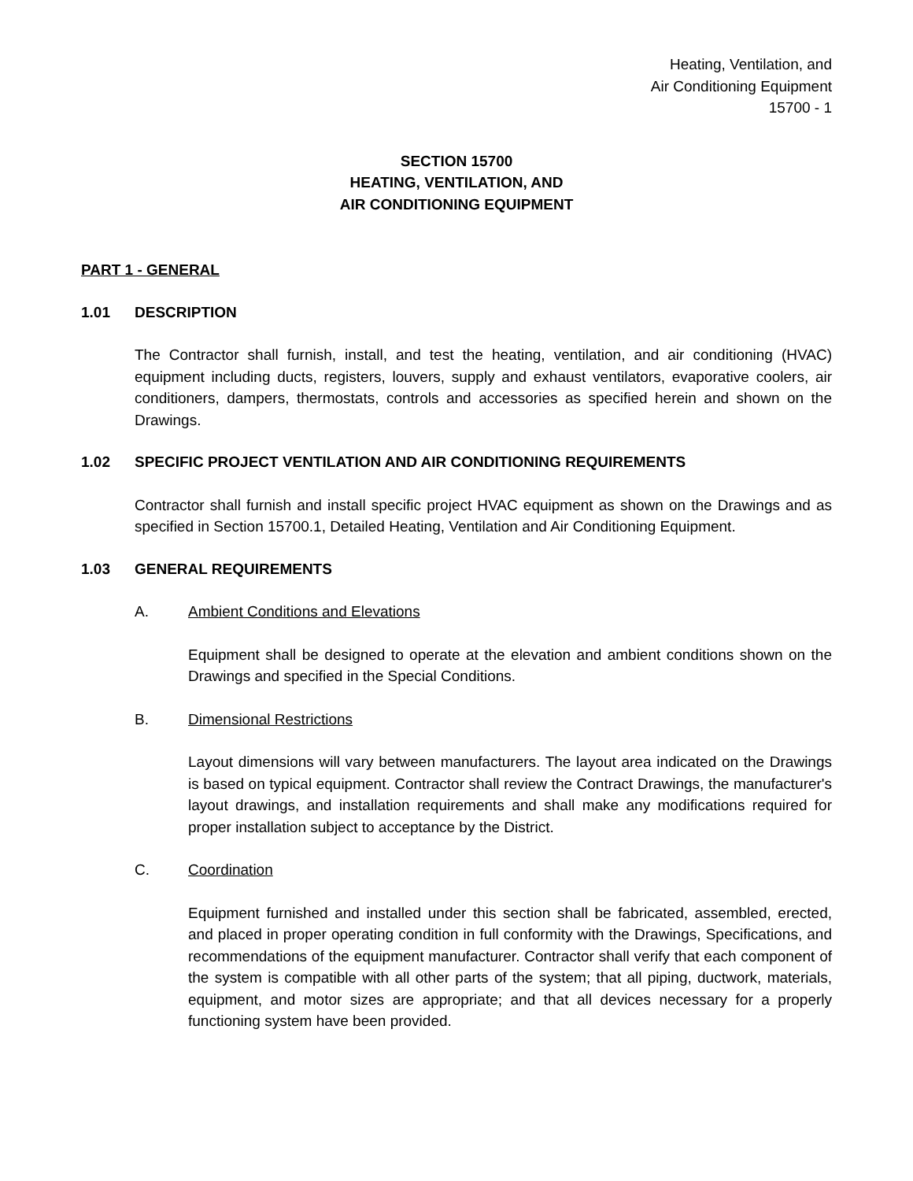Heating, Ventilation, and
Air Conditioning Equipment
15700 - 1
SECTION 15700
HEATING, VENTILATION, AND
AIR CONDITIONING EQUIPMENT
PART 1 - GENERAL
1.01 DESCRIPTION
The Contractor shall furnish, install, and test the heating, ventilation, and air conditioning (HVAC) equipment including ducts, registers, louvers, supply and exhaust ventilators, evaporative coolers, air conditioners, dampers, thermostats, controls and accessories as specified herein and shown on the Drawings.
1.02 SPECIFIC PROJECT VENTILATION AND AIR CONDITIONING REQUIREMENTS
Contractor shall furnish and install specific project HVAC equipment as shown on the Drawings and as specified in Section 15700.1, Detailed Heating, Ventilation and Air Conditioning Equipment.
1.03 GENERAL REQUIREMENTS
A. Ambient Conditions and Elevations
Equipment shall be designed to operate at the elevation and ambient conditions shown on the Drawings and specified in the Special Conditions.
B. Dimensional Restrictions
Layout dimensions will vary between manufacturers. The layout area indicated on the Drawings is based on typical equipment. Contractor shall review the Contract Drawings, the manufacturer's layout drawings, and installation requirements and shall make any modifications required for proper installation subject to acceptance by the District.
C. Coordination
Equipment furnished and installed under this section shall be fabricated, assembled, erected, and placed in proper operating condition in full conformity with the Drawings, Specifications, and recommendations of the equipment manufacturer. Contractor shall verify that each component of the system is compatible with all other parts of the system; that all piping, ductwork, materials, equipment, and motor sizes are appropriate; and that all devices necessary for a properly functioning system have been provided.